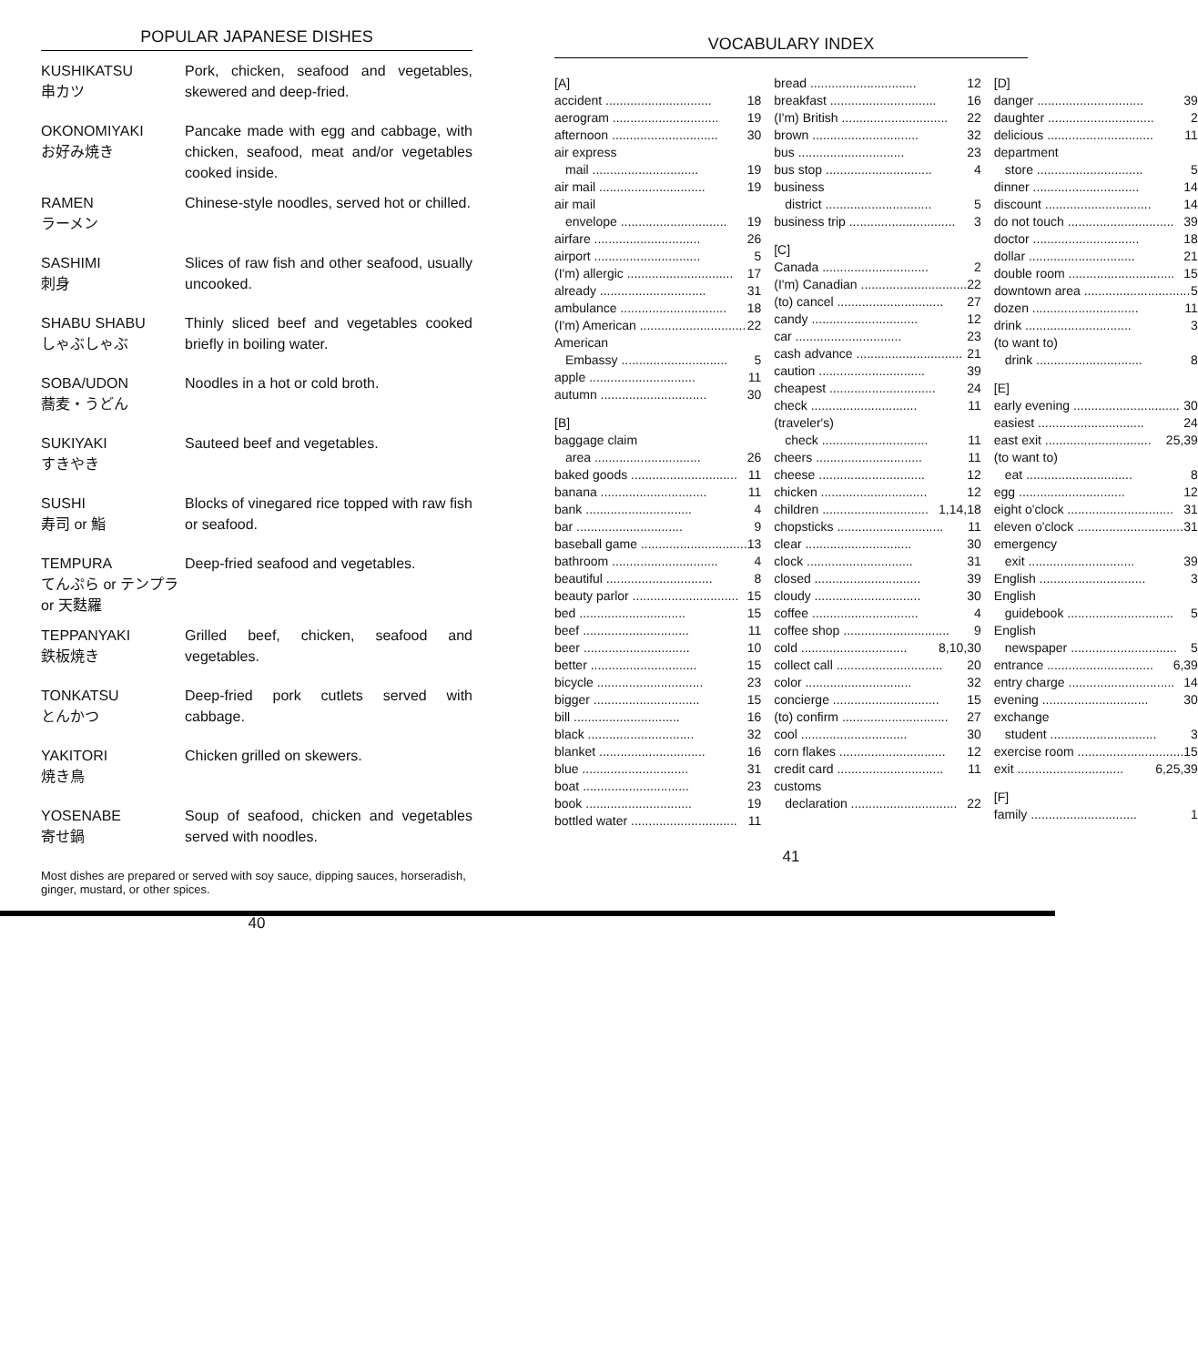POPULAR JAPANESE DISHES
KUSHIKATSU
串カツ
Pork, chicken, seafood and vegetables, skewered and deep-fried.
OKONOMIYAKI
お好み焼き
Pancake made with egg and cabbage, with chicken, seafood, meat and/or vegetables cooked inside.
RAMEN
ラーメン
Chinese-style noodles, served hot or chilled.
SASHIMI
刺身
Slices of raw fish and other seafood, usually uncooked.
SHABU SHABU
しゃぶしゃぶ
Thinly sliced beef and vegetables cooked briefly in boiling water.
SOBA/UDON
蕎麦・うどん
Noodles in a hot or cold broth.
SUKIYAKI
すきやき
Sauteed beef and vegetables.
SUSHI
寿司 or 鮨
Blocks of vinegared rice topped with raw fish or seafood.
TEMPURA
てんぷら or テンプラ or 天麩羅
Deep-fried seafood and vegetables.
TEPPANYAKI
鉄板焼き
Grilled beef, chicken, seafood and vegetables.
TONKATSU
とんかつ
Deep-fried pork cutlets served with cabbage.
YAKITORI
焼き鳥
Chicken grilled on skewers.
YOSENABE
寄せ鍋
Soup of seafood, chicken and vegetables served with noodles.
Most dishes are prepared or served with soy sauce, dipping sauces, horseradish, ginger, mustard, or other spices.
40
VOCABULARY INDEX
[A]
accident 18
aerogram 19
afternoon 30
air express
mail 19
air mail 19
air mail
envelope 19
airfare 26
airport 5
(I'm) allergic 17
already 31
ambulance 18
(I'm) American 22
American
Embassy 5
apple 11
autumn 30
[B]
baggage claim
area 26
baked goods 11
banana 11
bank 4
bar 9
baseball game 13
bathroom 4
beautiful 8
beauty parlor 15
bed 15
beef 11
beer 10
better 15
bicycle 23
bigger 15
bill 16
black 32
blanket 16
blue 31
boat 23
book 19
bottled water 11
bread 12
breakfast 16
(I'm) British 22
brown 32
bus 23
bus stop 4
business
district 5
business trip 3
[C]
Canada 2
(I'm) Canadian 22
(to) cancel 27
candy 12
car 23
cash advance 21
caution 39
cheapest 24
check 11
(traveler's)
check 11
cheers 11
cheese 12
chicken 12
children 1,14,18
chopsticks 11
clear 30
clock 31
closed 39
cloudy 30
coffee 4
coffee shop 9
cold 8,10,30
collect call 20
color 32
concierge 15
(to) confirm 27
cool 30
corn flakes 12
credit card 11
customs
declaration 22
[D]
danger 39
daughter 2
delicious 11
department
store 5
dinner 14
discount 14
do not touch 39
doctor 18
dollar 21
double room 15
downtown area 5
dozen 11
drink 3
(to want to)
drink 8
[E]
early evening 30
easiest 24
east exit 25,39
(to want to)
eat 8
egg 12
eight o'clock 31
eleven o'clock 31
emergency
exit 39
English 3
English
guidebook 5
English
newspaper 5
entrance 6,39
entry charge 14
evening 30
exchange
student 3
exercise room 15
exit 6,25,39
[F]
family 1
41